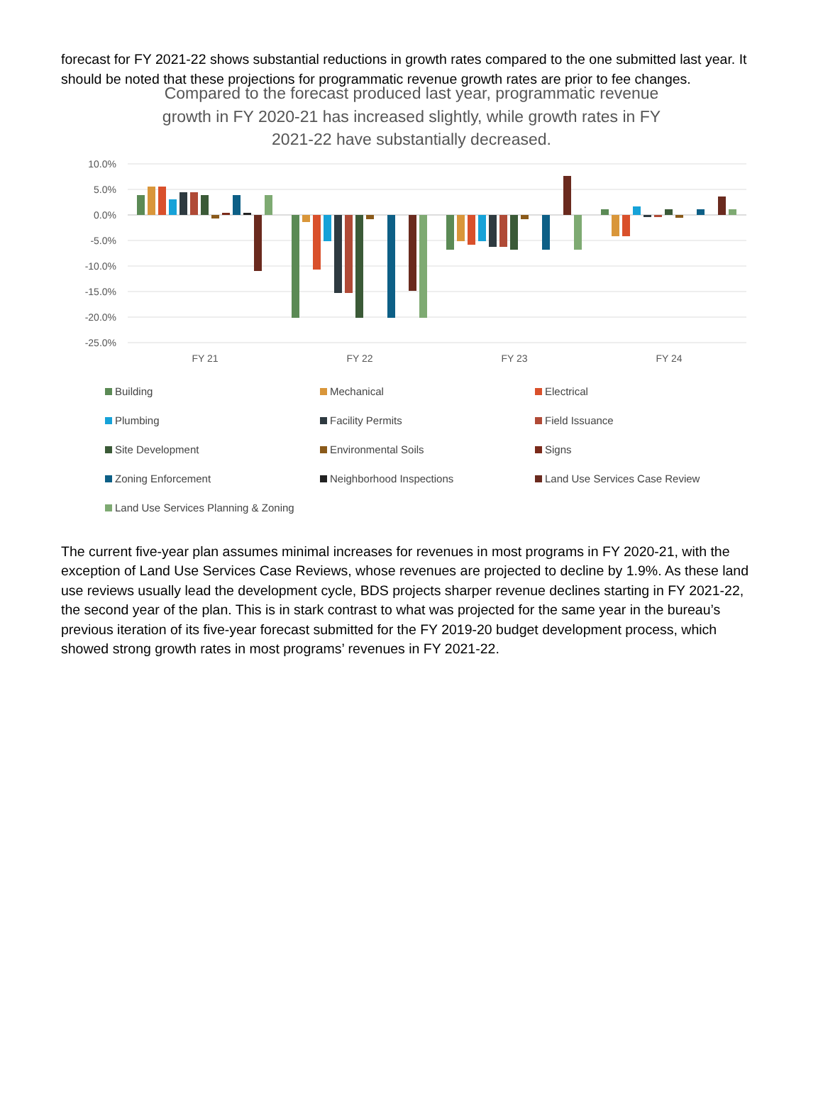forecast for FY 2021-22 shows substantial reductions in growth rates compared to the one submitted last year. It should be noted that these projections for programmatic revenue growth rates are prior to fee changes.
Compared to the forecast produced last year, programmatic revenue growth in FY 2020-21 has increased slightly, while growth rates in FY 2021-22 have substantially decreased.
10.0%
5.0%
0.0%
-5.0%
-10.0%
-15.0%
-20.0%
-25.0%
FY 21
FY 22
FY 23
FY 24
Building
Mechanical
Electrical
Plumbing
Facility Permits
Field Issuance
Site Development
Environmental Soils
Signs
Zoning Enforcement
Neighborhood Inspections
Land Use Services Case Review
Land Use Services Planning & Zoning
The current five-year plan assumes minimal increases for revenues in most programs in FY 2020-21, with the exception of Land Use Services Case Reviews, whose revenues are projected to decline by 1.9%. As these land use reviews usually lead the development cycle, BDS projects sharper revenue declines starting in FY 2021-22, the second year of the plan. This is in stark contrast to what was projected for the same year in the bureau’s previous iteration of its five-year forecast submitted for the FY 2019-20 budget development process, which showed strong growth rates in most programs’ revenues in FY 2021-22.